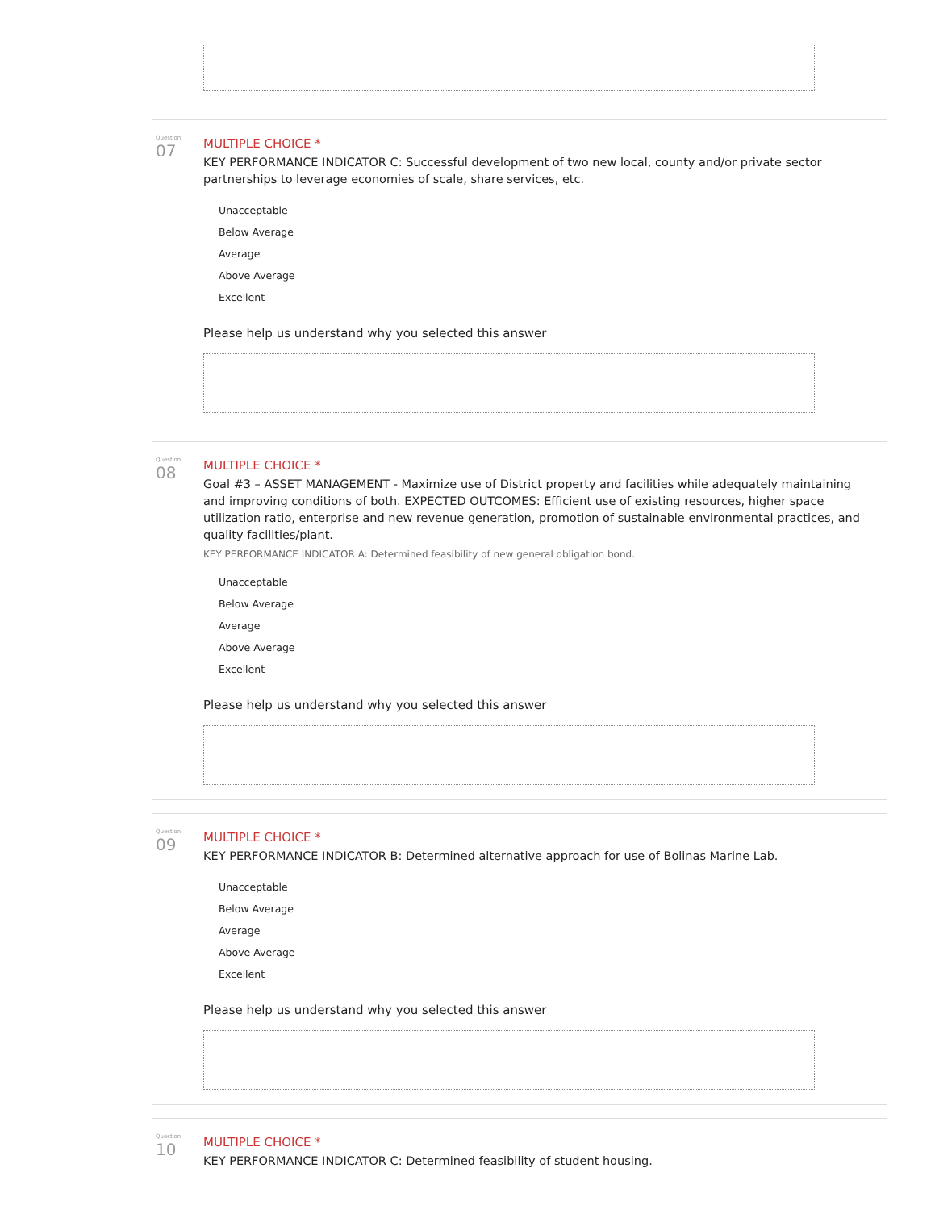Question
07
MULTIPLE CHOICE *
KEY PERFORMANCE INDICATOR C: Successful development of two new local, county and/or private sector partnerships to leverage economies of scale, share services, etc.
Unacceptable
Below Average
Average
Above Average
Excellent
Please help us understand why you selected this answer
Question
08
MULTIPLE CHOICE *
Goal #3 – ASSET MANAGEMENT - Maximize use of District property and facilities while adequately maintaining and improving conditions of both. EXPECTED OUTCOMES: Efficient use of existing resources, higher space utilization ratio, enterprise and new revenue generation, promotion of sustainable environmental practices, and quality facilities/plant.
KEY PERFORMANCE INDICATOR A: Determined feasibility of new general obligation bond.
Unacceptable
Below Average
Average
Above Average
Excellent
Please help us understand why you selected this answer
Question
09
MULTIPLE CHOICE *
KEY PERFORMANCE INDICATOR B: Determined alternative approach for use of Bolinas Marine Lab.
Unacceptable
Below Average
Average
Above Average
Excellent
Please help us understand why you selected this answer
Question
10
MULTIPLE CHOICE *
KEY PERFORMANCE INDICATOR C: Determined feasibility of student housing.